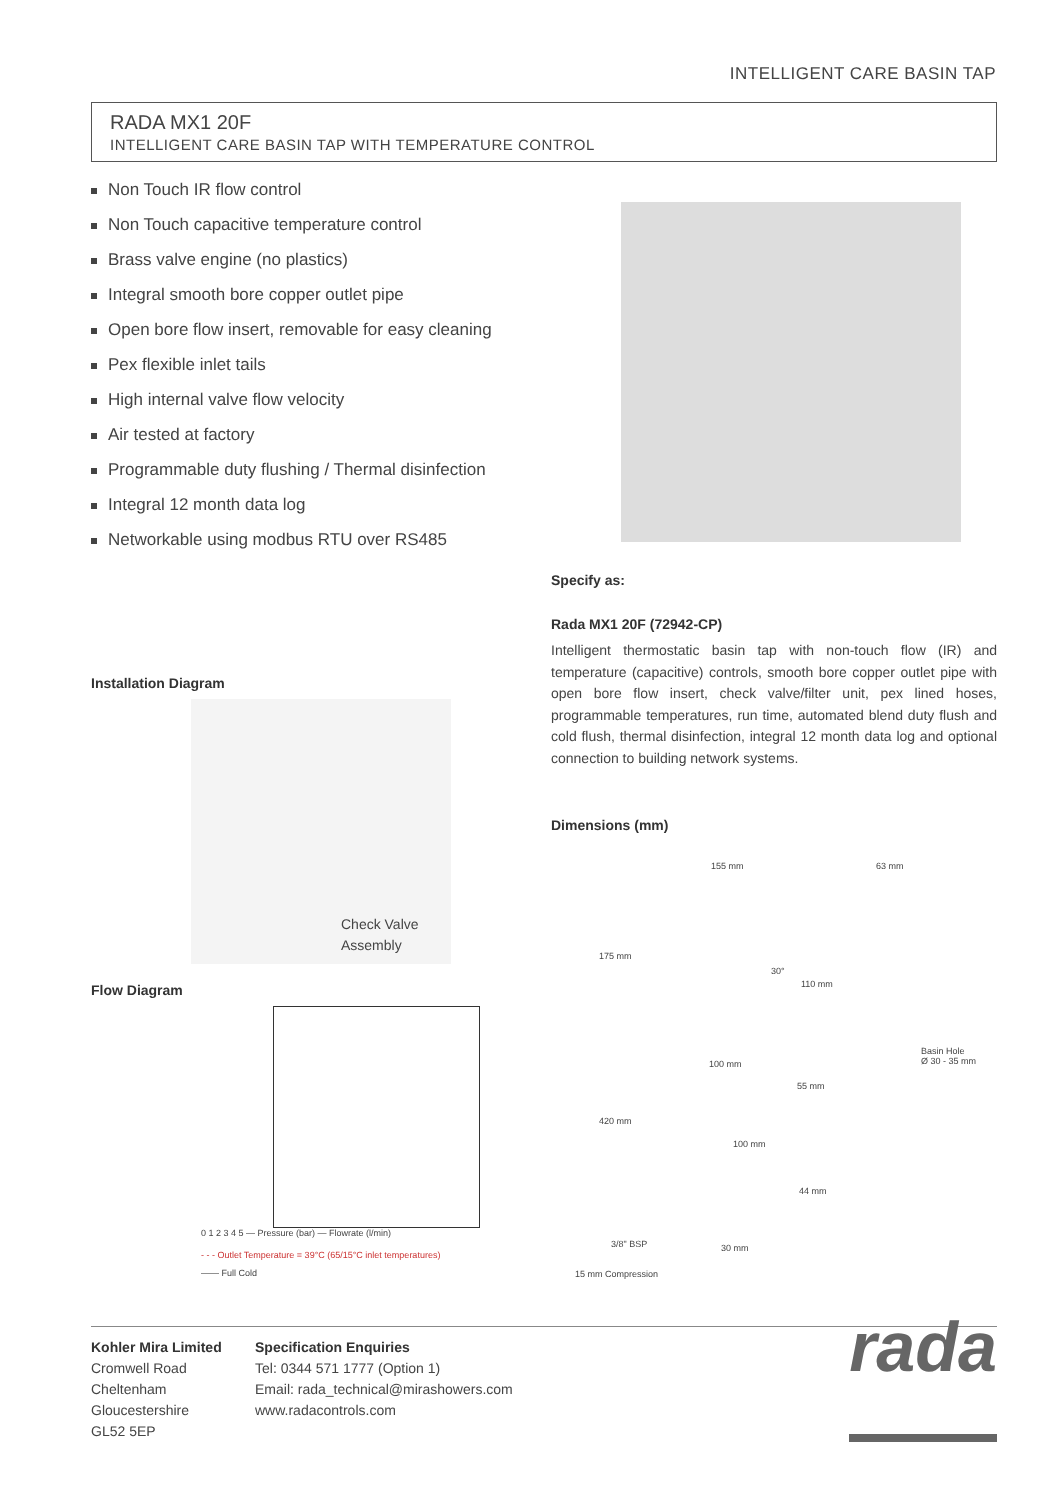INTELLIGENT CARE BASIN TAP
RADA MX1 20F
INTELLIGENT CARE BASIN TAP WITH TEMPERATURE CONTROL
Non Touch IR flow control
Non Touch capacitive temperature control
Brass valve engine (no plastics)
Integral smooth bore copper outlet pipe
Open bore flow insert, removable for easy cleaning
Pex flexible inlet tails
High internal valve flow velocity
Air tested at factory
Programmable duty flushing / Thermal disinfection
Integral 12 month data log
Networkable using modbus RTU over RS485
Installation Diagram
Check Valve
Assembly
Flow Diagram
0 1 2 3 4 5 — Pressure (bar) — Flowrate (l/min)
- - - Outlet Temperature = 39°C (65/15°C inlet temperatures)
—— Full Cold
Specify as:
Rada MX1 20F (72942-CP)
Intelligent thermostatic basin tap with non-touch flow (IR) and temperature (capacitive) controls, smooth bore copper outlet pipe with open bore flow insert, check valve/filter unit, pex lined hoses, programmable temperatures, run time, automated blend duty flush and cold flush, thermal disinfection, integral 12 month data log and optional connection to building network systems.
Dimensions (mm)
155 mm 63 mm
175 mm
30°
110 mm
Basin Hole
Ø 30 - 35 mm 100 mm
55 mm
420 mm
100 mm
44 mm
3/8" BSP 30 mm
15 mm Compression
Kohler Mira Limited
Cromwell Road
Cheltenham
Gloucestershire
GL52 5EP
Specification Enquiries
Tel: 0344 571 1777 (Option 1)
Email: rada_technical@mirashowers.com
www.radacontrols.com
rada